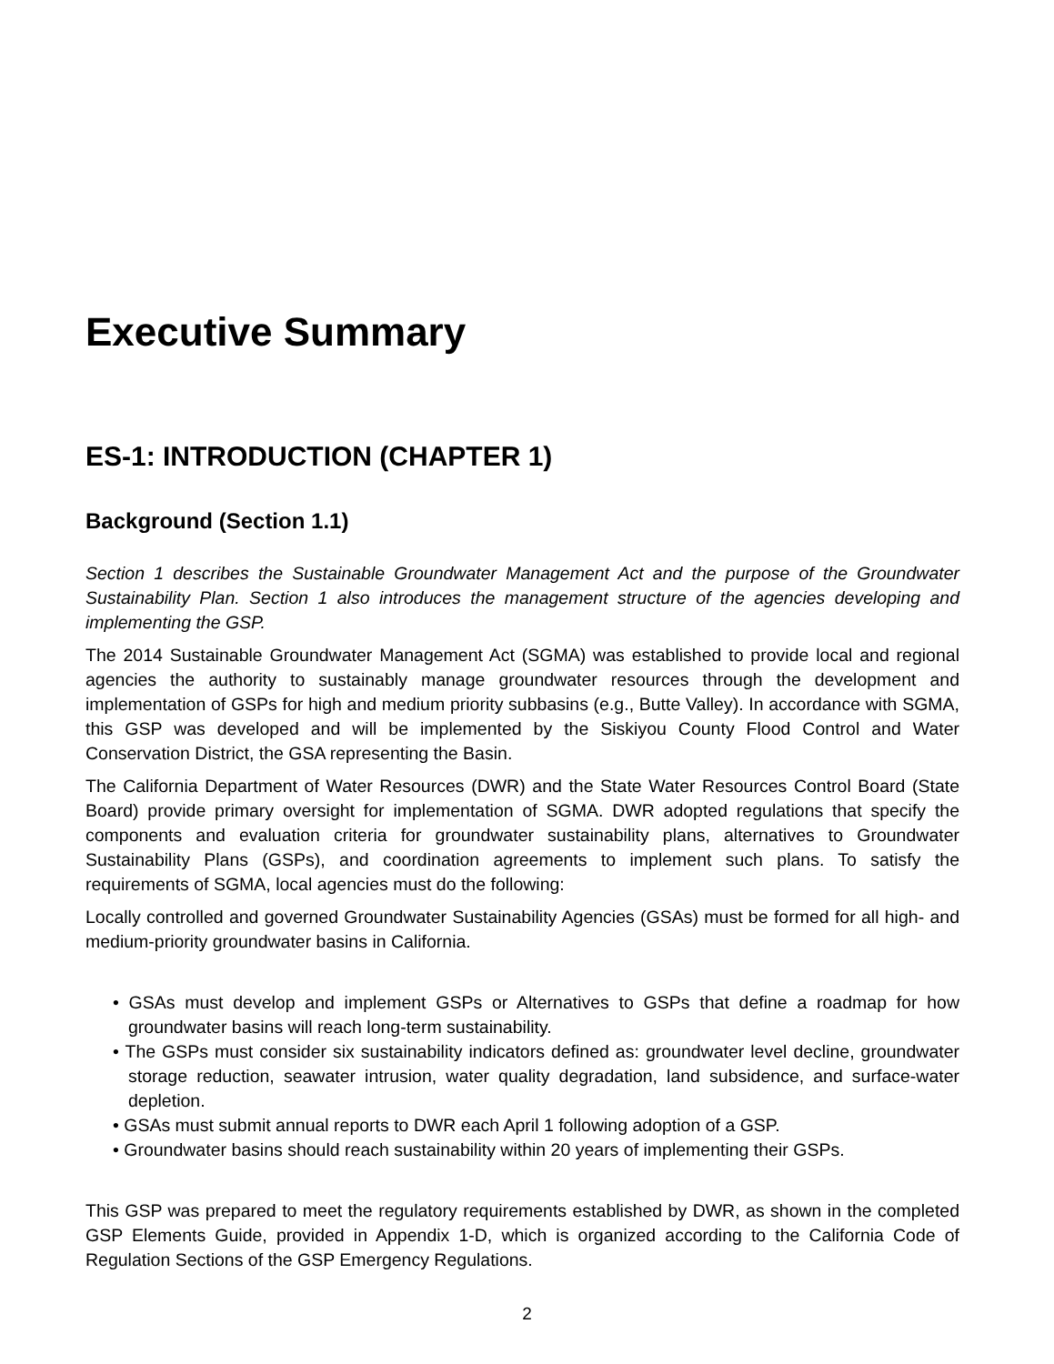Executive Summary
ES-1: INTRODUCTION (CHAPTER 1)
Background (Section 1.1)
Section 1 describes the Sustainable Groundwater Management Act and the purpose of the Groundwater Sustainability Plan. Section 1 also introduces the management structure of the agencies developing and implementing the GSP.
The 2014 Sustainable Groundwater Management Act (SGMA) was established to provide local and regional agencies the authority to sustainably manage groundwater resources through the development and implementation of GSPs for high and medium priority subbasins (e.g., Butte Valley). In accordance with SGMA, this GSP was developed and will be implemented by the Siskiyou County Flood Control and Water Conservation District, the GSA representing the Basin.
The California Department of Water Resources (DWR) and the State Water Resources Control Board (State Board) provide primary oversight for implementation of SGMA. DWR adopted regulations that specify the components and evaluation criteria for groundwater sustainability plans, alternatives to Groundwater Sustainability Plans (GSPs), and coordination agreements to implement such plans. To satisfy the requirements of SGMA, local agencies must do the following:
Locally controlled and governed Groundwater Sustainability Agencies (GSAs) must be formed for all high- and medium-priority groundwater basins in California.
• GSAs must develop and implement GSPs or Alternatives to GSPs that define a roadmap for how groundwater basins will reach long-term sustainability.
• The GSPs must consider six sustainability indicators defined as: groundwater level decline, groundwater storage reduction, seawater intrusion, water quality degradation, land subsidence, and surface-water depletion.
• GSAs must submit annual reports to DWR each April 1 following adoption of a GSP.
• Groundwater basins should reach sustainability within 20 years of implementing their GSPs.
This GSP was prepared to meet the regulatory requirements established by DWR, as shown in the completed GSP Elements Guide, provided in Appendix 1-D, which is organized according to the California Code of Regulation Sections of the GSP Emergency Regulations.
2